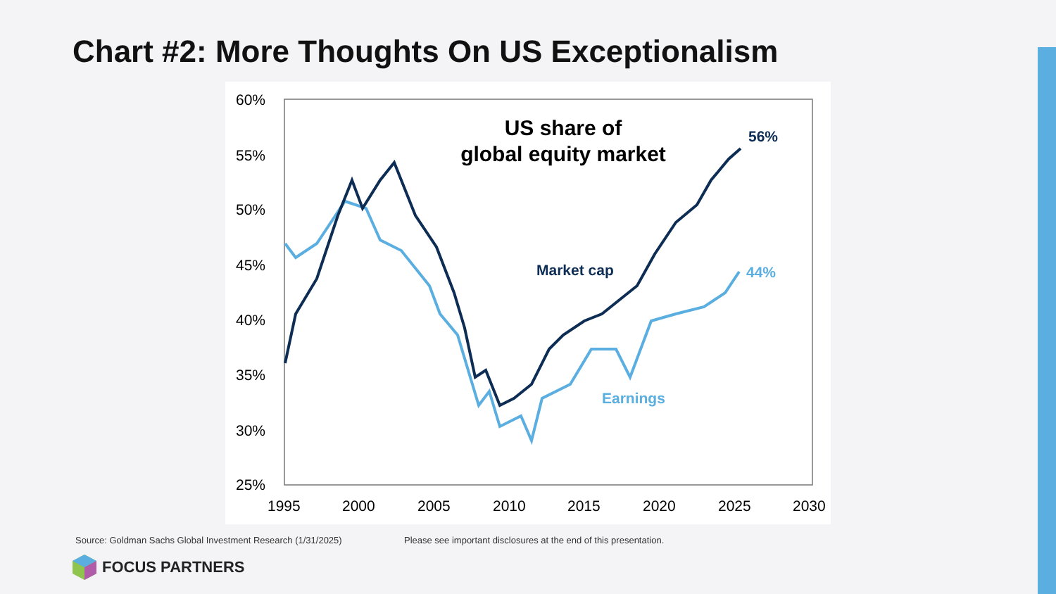Chart #2: More Thoughts On US Exceptionalism
60%
55%
50%
45%
40%
35%
30%
25%
1995
2000
2005
2010
2015
2020
2025
2030
US share of
global equity market
56%
44%
Market cap
Earnings
Source: Goldman Sachs Global Investment Research (1/31/2025) Please see important disclosures at the end of this presentation.
FOCUS PARTNERS